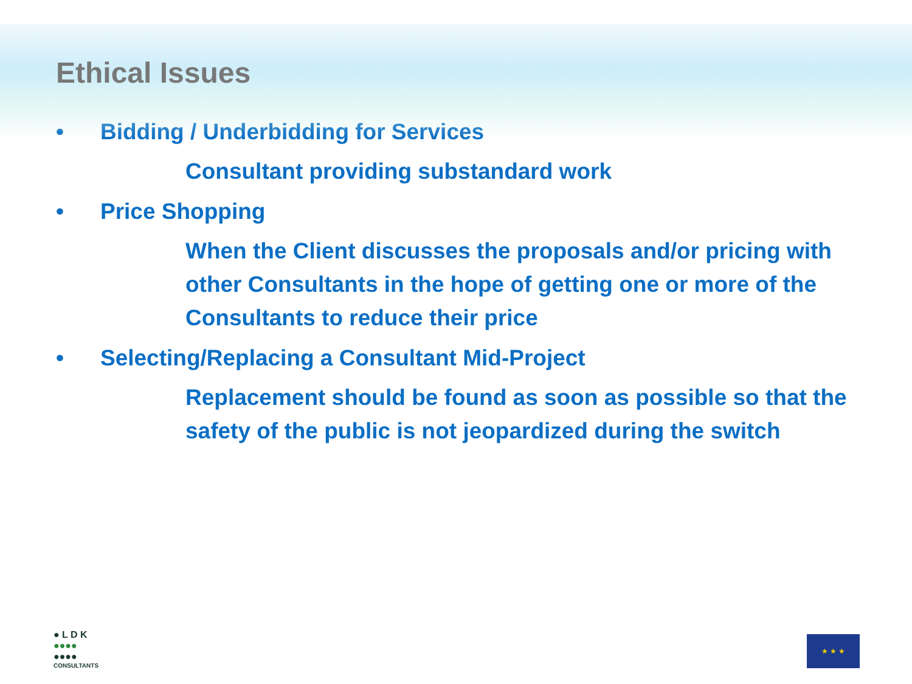Ethical Issues
• Bidding / Underbidding for Services
Consultant providing substandard work
• Price Shopping
When the Client discusses the proposals and/or pricing with other Consultants in the hope of getting one or more of the Consultants to reduce their price
• Selecting/Replacing a Consultant Mid-Project
Replacement should be found as soon as possible so that the safety of the public is not jeopardized during the switch
● L D K
●●●●
●●●●
CONSULTANTS
★ ★ ★